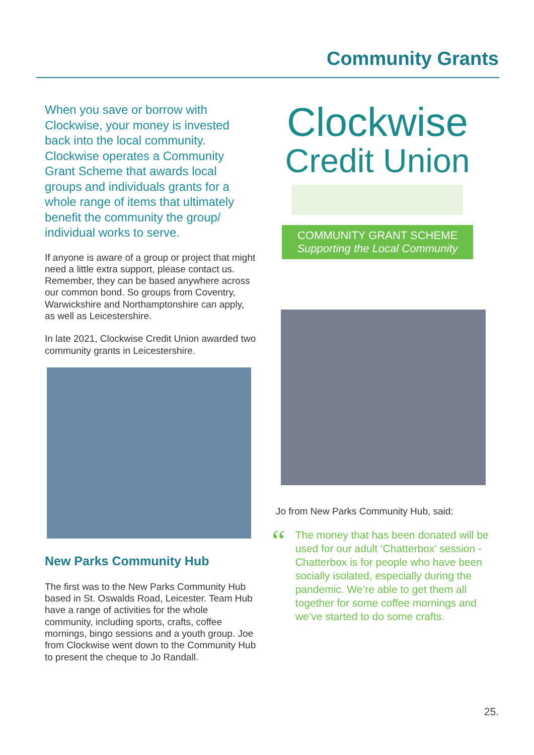Community Grants
When you save or borrow with Clockwise, your money is invested back into the local community. Clockwise operates a Community Grant Scheme that awards local groups and individuals grants for a whole range of items that ultimately benefit the community the group/ individual works to serve.
If anyone is aware of a group or project that might need a little extra support, please contact us. Remember, they can be based anywhere across our common bond. So groups from Coventry, Warwickshire and Northamptonshire can apply, as well as Leicestershire.
In late 2021, Clockwise Credit Union awarded two community grants in Leicestershire.
New Parks Community Hub
The first was to the New Parks Community Hub based in St. Oswalds Road, Leicester. Team Hub have a range of activities for the whole community, including sports, crafts, coffee mornings, bingo sessions and a youth group. Joe from Clockwise went down to the Community Hub to present the cheque to Jo Randall.
Clockwise
Credit Union
COMMUNITY GRANT SCHEME
Supporting the Local Community
Jo from New Parks Community Hub, said:
“
The money that has been donated will be used for our adult ‘Chatterbox’ session - Chatterbox is for people who have been socially isolated, especially during the pandemic. We’re able to get them all together for some coffee mornings and we’ve started to do some crafts.
25.